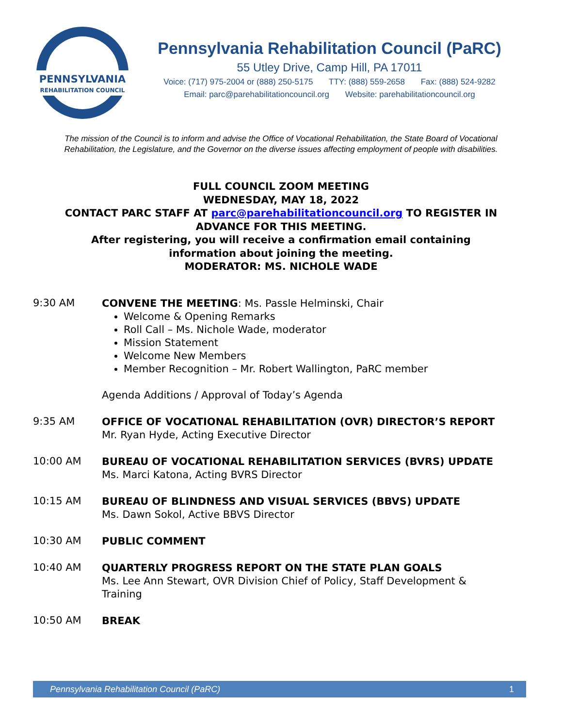PENNSYLVANIA
REHABILITATION COUNCIL
Pennsylvania Rehabilitation Council (PaRC)
55 Utley Drive, Camp Hill, PA 17011
Voice: (717) 975-2004 or (888) 250-5175 TTY: (888) 559-2658 Fax: (888) 524-9282
Email: parc@parehabilitationcouncil.org Website: parehabilitationcouncil.org
The mission of the Council is to inform and advise the Office of Vocational Rehabilitation, the State Board of Vocational Rehabilitation, the Legislature, and the Governor on the diverse issues affecting employment of people with disabilities.
FULL COUNCIL ZOOM MEETING
WEDNESDAY, MAY 18, 2022
CONTACT PARC STAFF AT parc@parehabilitationcouncil.org TO REGISTER IN
ADVANCE FOR THIS MEETING.
After registering, you will receive a confirmation email containing
information about joining the meeting.
MODERATOR: MS. NICHOLE WADE
9:30 AM
CONVENE THE MEETING: Ms. Passle Helminski, Chair
Welcome & Opening Remarks
Roll Call – Ms. Nichole Wade, moderator
Mission Statement
Welcome New Members
Member Recognition – Mr. Robert Wallington, PaRC member
Agenda Additions / Approval of Today’s Agenda
9:35 AM
OFFICE OF VOCATIONAL REHABILITATION (OVR) DIRECTOR’S REPORT
Mr. Ryan Hyde, Acting Executive Director
10:00 AM
BUREAU OF VOCATIONAL REHABILITATION SERVICES (BVRS) UPDATE
Ms. Marci Katona, Acting BVRS Director
10:15 AM
BUREAU OF BLINDNESS AND VISUAL SERVICES (BBVS) UPDATE
Ms. Dawn Sokol, Active BBVS Director
10:30 AM
PUBLIC COMMENT
10:40 AM
QUARTERLY PROGRESS REPORT ON THE STATE PLAN GOALS
Ms. Lee Ann Stewart, OVR Division Chief of Policy, Staff Development & Training
10:50 AM
BREAK
Pennsylvania Rehabilitation Council (PaRC) 1